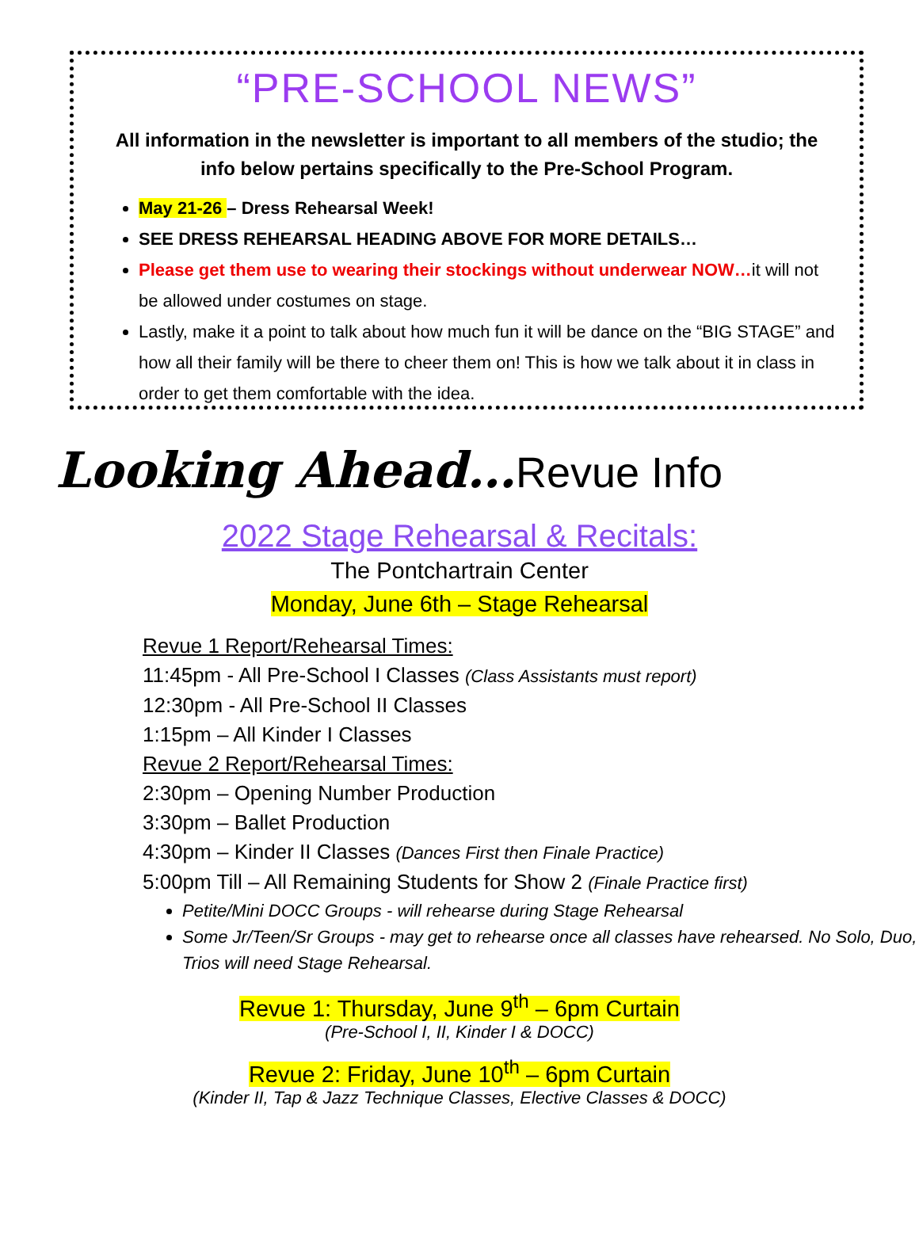“PRE-SCHOOL NEWS”
All information in the newsletter is important to all members of the studio; the info below pertains specifically to the Pre-School Program.
May 21-26 – Dress Rehearsal Week!
SEE DRESS REHEARSAL HEADING ABOVE FOR MORE DETAILS…
Please get them use to wearing their stockings without underwear NOW…it will not be allowed under costumes on stage.
Lastly, make it a point to talk about how much fun it will be dance on the “BIG STAGE” and how all their family will be there to cheer them on! This is how we talk about it in class in order to get them comfortable with the idea.
Looking Ahead…Revue Info
2022 Stage Rehearsal & Recitals:
The Pontchartrain Center
Monday, June 6th – Stage Rehearsal
Revue 1 Report/Rehearsal Times:
11:45pm - All Pre-School I Classes (Class Assistants must report)
12:30pm - All Pre-School II Classes
1:15pm – All Kinder I Classes
Revue 2 Report/Rehearsal Times:
2:30pm – Opening Number Production
3:30pm – Ballet Production
4:30pm – Kinder II Classes (Dances First then Finale Practice)
5:00pm Till – All Remaining Students for Show 2 (Finale Practice first)
Petite/Mini DOCC Groups - will rehearse during Stage Rehearsal
Some Jr/Teen/Sr Groups - may get to rehearse once all classes have rehearsed. No Solo, Duo, Trios will need Stage Rehearsal.
Revue 1: Thursday, June 9<sup>th</sup> – 6pm Curtain
(Pre-School I, II, Kinder I & DOCC)
Revue 2: Friday, June 10<sup>th</sup> – 6pm Curtain
(Kinder II, Tap & Jazz Technique Classes, Elective Classes & DOCC)